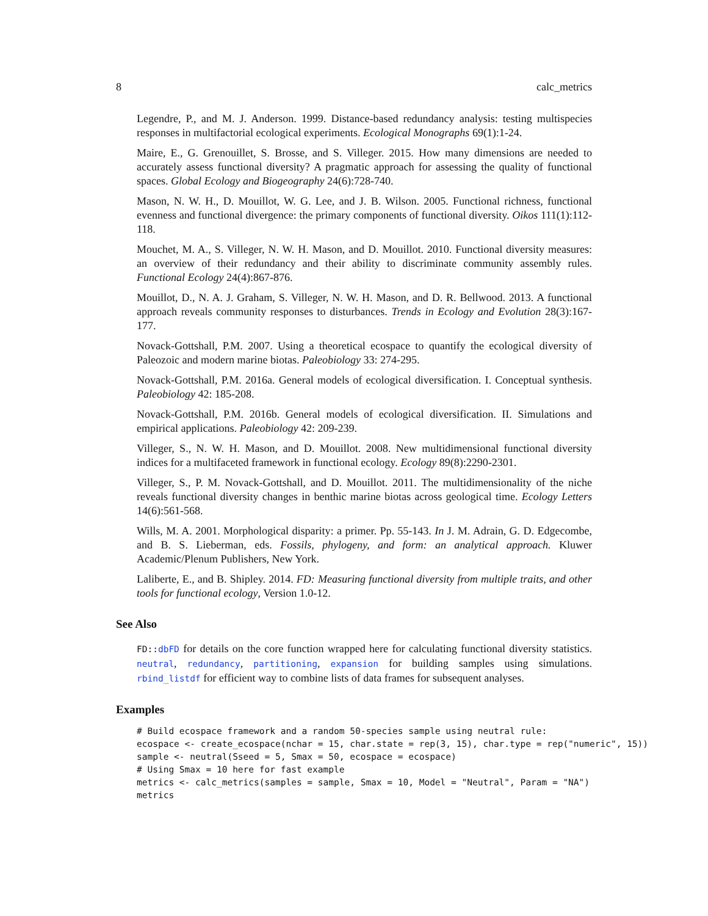8 calc_metrics
Legendre, P., and M. J. Anderson. 1999. Distance-based redundancy analysis: testing multispecies responses in multifactorial ecological experiments. Ecological Monographs 69(1):1-24.
Maire, E., G. Grenouillet, S. Brosse, and S. Villeger. 2015. How many dimensions are needed to accurately assess functional diversity? A pragmatic approach for assessing the quality of functional spaces. Global Ecology and Biogeography 24(6):728-740.
Mason, N. W. H., D. Mouillot, W. G. Lee, and J. B. Wilson. 2005. Functional richness, functional evenness and functional divergence: the primary components of functional diversity. Oikos 111(1):112-118.
Mouchet, M. A., S. Villeger, N. W. H. Mason, and D. Mouillot. 2010. Functional diversity measures: an overview of their redundancy and their ability to discriminate community assembly rules. Functional Ecology 24(4):867-876.
Mouillot, D., N. A. J. Graham, S. Villeger, N. W. H. Mason, and D. R. Bellwood. 2013. A functional approach reveals community responses to disturbances. Trends in Ecology and Evolution 28(3):167-177.
Novack-Gottshall, P.M. 2007. Using a theoretical ecospace to quantify the ecological diversity of Paleozoic and modern marine biotas. Paleobiology 33: 274-295.
Novack-Gottshall, P.M. 2016a. General models of ecological diversification. I. Conceptual synthesis. Paleobiology 42: 185-208.
Novack-Gottshall, P.M. 2016b. General models of ecological diversification. II. Simulations and empirical applications. Paleobiology 42: 209-239.
Villeger, S., N. W. H. Mason, and D. Mouillot. 2008. New multidimensional functional diversity indices for a multifaceted framework in functional ecology. Ecology 89(8):2290-2301.
Villeger, S., P. M. Novack-Gottshall, and D. Mouillot. 2011. The multidimensionality of the niche reveals functional diversity changes in benthic marine biotas across geological time. Ecology Letters 14(6):561-568.
Wills, M. A. 2001. Morphological disparity: a primer. Pp. 55-143. In J. M. Adrain, G. D. Edgecombe, and B. S. Lieberman, eds. Fossils, phylogeny, and form: an analytical approach. Kluwer Academic/Plenum Publishers, New York.
Laliberte, E., and B. Shipley. 2014. FD: Measuring functional diversity from multiple traits, and other tools for functional ecology, Version 1.0-12.
See Also
FD::dbFD for details on the core function wrapped here for calculating functional diversity statistics. neutral, redundancy, partitioning, expansion for building samples using simulations. rbind_listdf for efficient way to combine lists of data frames for subsequent analyses.
Examples
# Build ecospace framework and a random 50-species sample using neutral rule:
ecospace <- create_ecospace(nchar = 15, char.state = rep(3, 15), char.type = rep("numeric", 15))
sample <- neutral(Sseed = 5, Smax = 50, ecospace = ecospace)
# Using Smax = 10 here for fast example
metrics <- calc_metrics(samples = sample, Smax = 10, Model = "Neutral", Param = "NA")
metrics